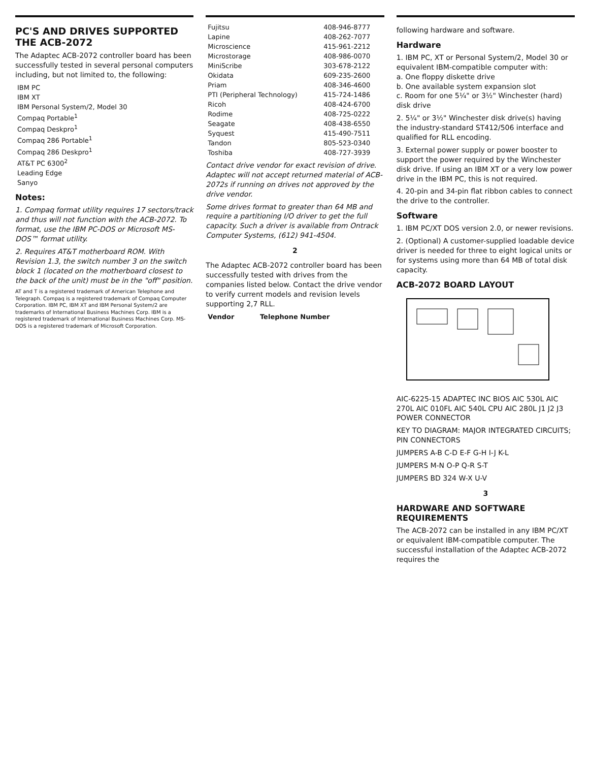PC'S AND DRIVES SUPPORTED THE ACB-2072
The Adaptec ACB-2072 controller board has been successfully tested in several personal computers including, but not limited to, the following:
| IBM PC |
| IBM XT |
| IBM Personal System/2, Model 30 |
| Compaq Portable<sup>1</sup> |
| Compaq Deskpro<sup>1</sup> |
| Compaq 286 Portable<sup>1</sup> |
| Compaq 286 Deskpro<sup>1</sup> |
| AT&T PC 6300<sup>2</sup> |
| Leading Edge |
| Sanyo |
Notes:
1. Compaq format utility requires 17 sectors/track and thus will not function with the ACB-2072. To format, use the IBM PC-DOS or Microsoft MS-DOS™ format utility.
2. Requires AT&T motherboard ROM. With Revision 1.3, the switch number 3 on the switch block 1 (located on the motherboard closest to the back of the unit) must be in the "off" position.
AT and T is a registered trademark of American Telephone and Telegraph. Compaq is a registered trademark of Compaq Computer Corporation. IBM PC, IBM XT and IBM Personal System/2 are trademarks of International Business Machines Corp. IBM is a registered trademark of International Business Machines Corp. MS-DOS is a registered trademark of Microsoft Corporation.
| Fujitsu | 408-946-8777 |
| Lapine | 408-262-7077 |
| Microscience | 415-961-2212 |
| Microstorage | 408-986-0070 |
| MiniScribe | 303-678-2122 |
| Okidata | 609-235-2600 |
| Priam | 408-346-4600 |
| PTI (Peripheral Technology) | 415-724-1486 |
| Ricoh | 408-424-6700 |
| Rodime | 408-725-0222 |
| Seagate | 408-438-6550 |
| Syquest | 415-490-7511 |
| Tandon | 805-523-0340 |
| Toshiba | 408-727-3939 |
Contact drive vendor for exact revision of drive. Adaptec will not accept returned material of ACB-2072s if running on drives not approved by the drive vendor.
Some drives format to greater than 64 MB and require a partitioning I/O driver to get the full capacity. Such a driver is available from Ontrack Computer Systems, (612) 941-4504.
2
The Adaptec ACB-2072 controller board has been successfully tested with drives from the companies listed below. Contact the drive vendor to verify current models and revision levels supporting 2,7 RLL.
| Vendor | Telephone Number |
| --- | --- |
following hardware and software.
Hardware
1. IBM PC, XT or Personal System/2, Model 30 or equivalent IBM-compatible computer with:
a. One floppy diskette drive
b. One available system expansion slot
c. Room for one 5¼" or 3½" Winchester (hard) disk drive
2. 5¼" or 3½" Winchester disk drive(s) having the industry-standard ST412/506 interface and qualified for RLL encoding.
3. External power supply or power booster to support the power required by the Winchester disk drive. If using an IBM XT or a very low power drive in the IBM PC, this is not required.
4. 20-pin and 34-pin flat ribbon cables to connect the drive to the controller.
Software
1. IBM PC/XT DOS version 2.0, or newer revisions.
2. (Optional) A customer-supplied loadable device driver is needed for three to eight logical units or for systems using more than 64 MB of total disk capacity.
ACB-2072 BOARD LAYOUT
AIC-6225-15 ADAPTEC INC BIOS AIC 530L AIC 270L AIC 010FL AIC 540L CPU AIC 280L J1 J2 J3 POWER CONNECTOR
KEY TO DIAGRAM: MAJOR INTEGRATED CIRCUITS; PIN CONNECTORS
JUMPERS A-B C-D E-F G-H I-J K-L
JUMPERS M-N O-P Q-R S-T
JUMPERS BD 324 W-X U-V
3
HARDWARE AND SOFTWARE REQUIREMENTS
The ACB-2072 can be installed in any IBM PC/XT or equivalent IBM-compatible computer. The successful installation of the Adaptec ACB-2072 requires the